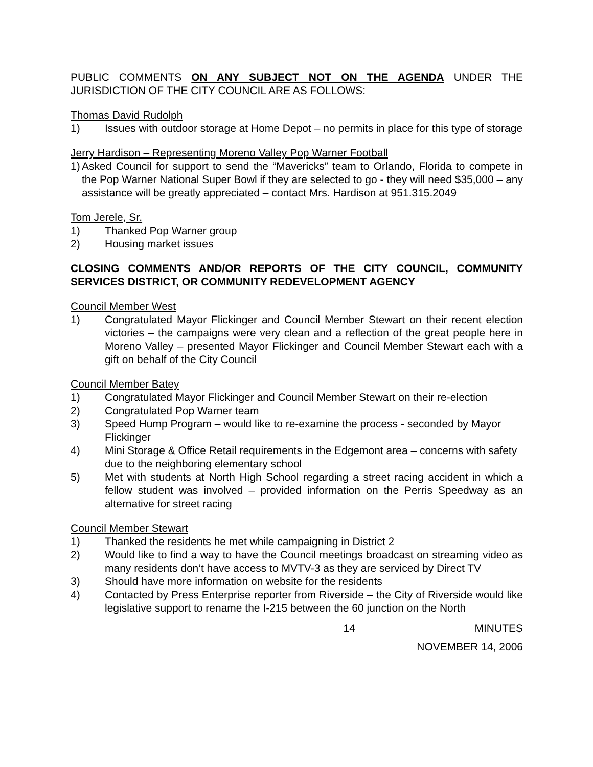PUBLIC COMMENTS ON ANY SUBJECT NOT ON THE AGENDA UNDER THE JURISDICTION OF THE CITY COUNCIL ARE AS FOLLOWS:
Thomas David Rudolph
1) Issues with outdoor storage at Home Depot – no permits in place for this type of storage
Jerry Hardison – Representing Moreno Valley Pop Warner Football
1) Asked Council for support to send the “Mavericks” team to Orlando, Florida to compete in the Pop Warner National Super Bowl if they are selected to go - they will need $35,000 – any assistance will be greatly appreciated – contact Mrs. Hardison at 951.315.2049
Tom Jerele, Sr.
1) Thanked Pop Warner group
2) Housing market issues
CLOSING COMMENTS AND/OR REPORTS OF THE CITY COUNCIL, COMMUNITY SERVICES DISTRICT, OR COMMUNITY REDEVELOPMENT AGENCY
Council Member West
1) Congratulated Mayor Flickinger and Council Member Stewart on their recent election victories – the campaigns were very clean and a reflection of the great people here in Moreno Valley – presented Mayor Flickinger and Council Member Stewart each with a gift on behalf of the City Council
Council Member Batey
1) Congratulated Mayor Flickinger and Council Member Stewart on their re-election
2) Congratulated Pop Warner team
3) Speed Hump Program – would like to re-examine the process - seconded by Mayor Flickinger
4) Mini Storage & Office Retail requirements in the Edgemont area – concerns with safety due to the neighboring elementary school
5) Met with students at North High School regarding a street racing accident in which a fellow student was involved – provided information on the Perris Speedway as an alternative for street racing
Council Member Stewart
1) Thanked the residents he met while campaigning in District 2
2) Would like to find a way to have the Council meetings broadcast on streaming video as many residents don’t have access to MVTV-3 as they are serviced by Direct TV
3) Should have more information on website for the residents
4) Contacted by Press Enterprise reporter from Riverside – the City of Riverside would like legislative support to rename the I-215 between the 60 junction on the North
14 MINUTES
NOVEMBER 14, 2006